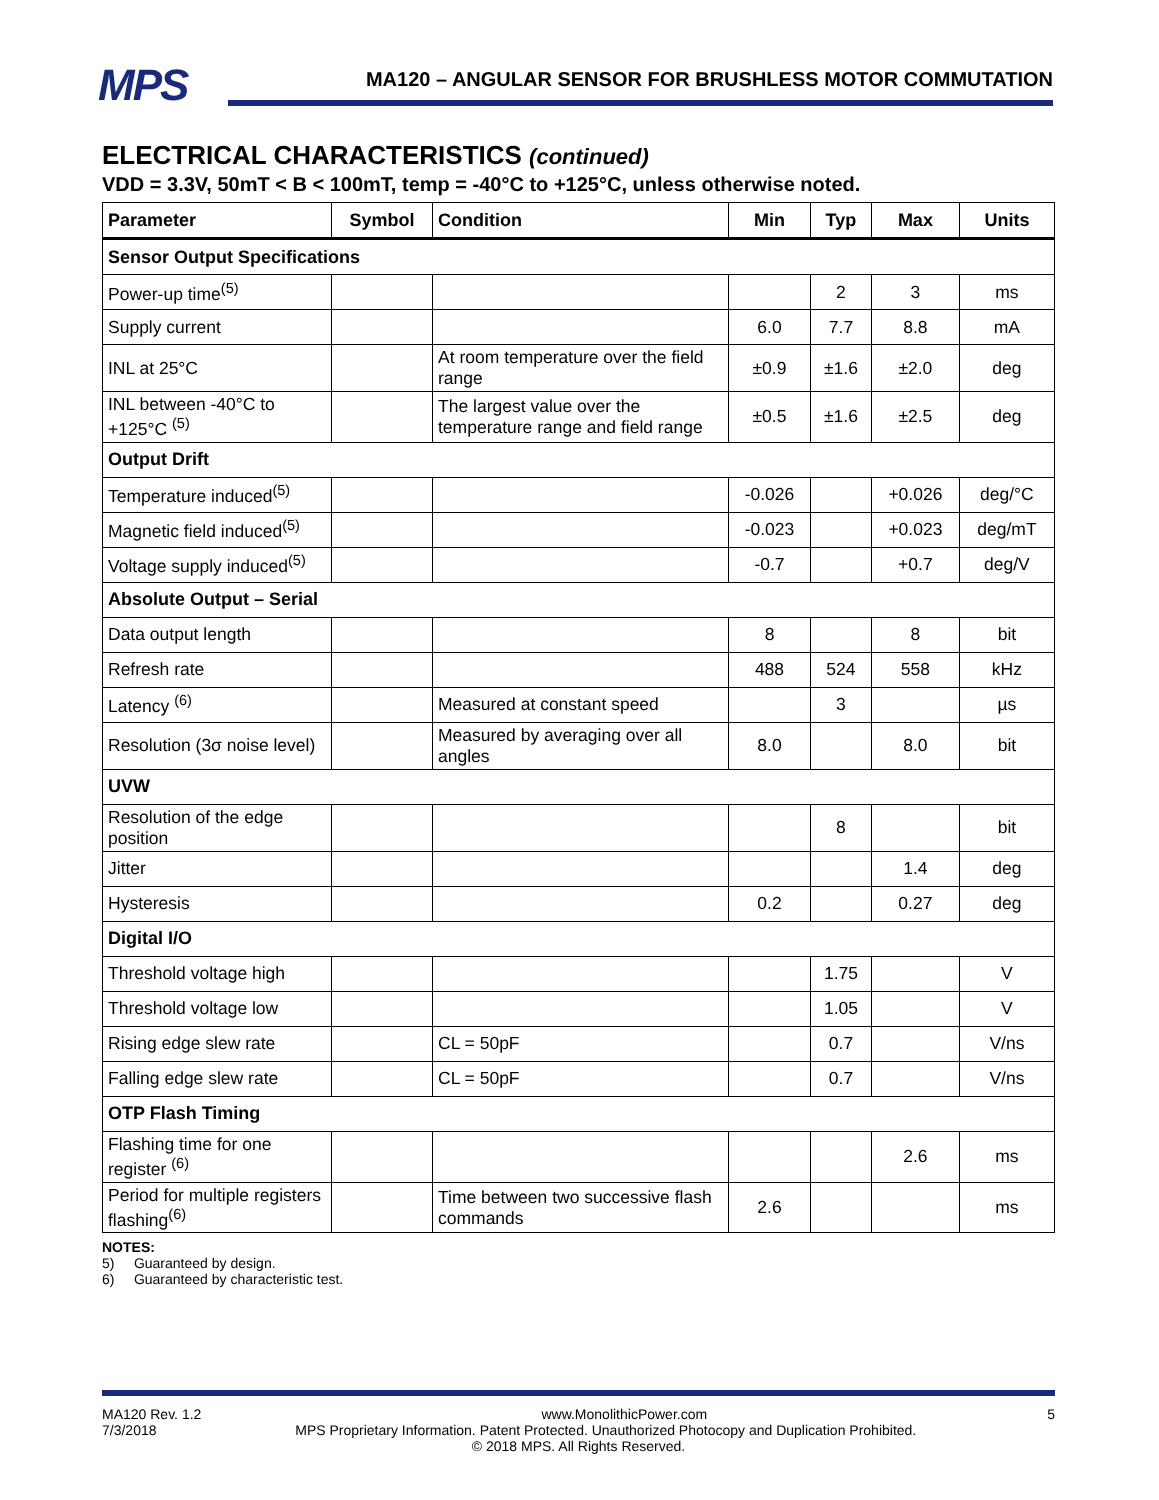MPS MA120 – ANGULAR SENSOR FOR BRUSHLESS MOTOR COMMUTATION
ELECTRICAL CHARACTERISTICS (continued)
VDD = 3.3V, 50mT < B < 100mT, temp = -40°C to +125°C, unless otherwise noted.
| Parameter | Symbol | Condition | Min | Typ | Max | Units |
| --- | --- | --- | --- | --- | --- | --- |
| Sensor Output Specifications | | | | | | |
| Power-up time<sup>(5)</sup> | | | | 2 | 3 | ms |
| Supply current | | | 6.0 | 7.7 | 8.8 | mA |
| INL at 25°C | | At room temperature over the field range | ±0.9 | ±1.6 | ±2.0 | deg |
| INL between -40°C to +125°C <sup>(5)</sup> | | The largest value over the temperature range and field range | ±0.5 | ±1.6 | ±2.5 | deg |
| Output Drift | | | | | | |
| Temperature induced<sup>(5)</sup> | | | -0.026 | | +0.026 | deg/°C |
| Magnetic field induced<sup>(5)</sup> | | | -0.023 | | +0.023 | deg/mT |
| Voltage supply induced<sup>(5)</sup> | | | -0.7 | | +0.7 | deg/V |
| Absolute Output – Serial | | | | | | |
| Data output length | | | 8 | | 8 | bit |
| Refresh rate | | | 488 | 524 | 558 | kHz |
| Latency <sup>(6)</sup> | | Measured at constant speed | | 3 | | µs |
| Resolution (3σ noise level) | | Measured by averaging over all angles | 8.0 | | 8.0 | bit |
| UVW | | | | | | |
| Resolution of the edge position | | | | 8 | | bit |
| Jitter | | | | | 1.4 | deg |
| Hysteresis | | | 0.2 | | 0.27 | deg |
| Digital I/O | | | | | | |
| Threshold voltage high | | | | 1.75 | | V |
| Threshold voltage low | | | | 1.05 | | V |
| Rising edge slew rate | | CL = 50pF | | 0.7 | | V/ns |
| Falling edge slew rate | | CL = 50pF | | 0.7 | | V/ns |
| OTP Flash Timing | | | | | | |
| Flashing time for one register <sup>(6)</sup> | | | | | 2.6 | ms |
| Period for multiple registers flashing<sup>(6)</sup> | | Time between two successive flash commands | 2.6 | | | ms |
NOTES:
5) Guaranteed by design.
6) Guaranteed by characteristic test.
MA120 Rev. 1.2 www.MonolithicPower.com 5
7/3/2018 MPS Proprietary Information. Patent Protected. Unauthorized Photocopy and Duplication Prohibited.
© 2018 MPS. All Rights Reserved.